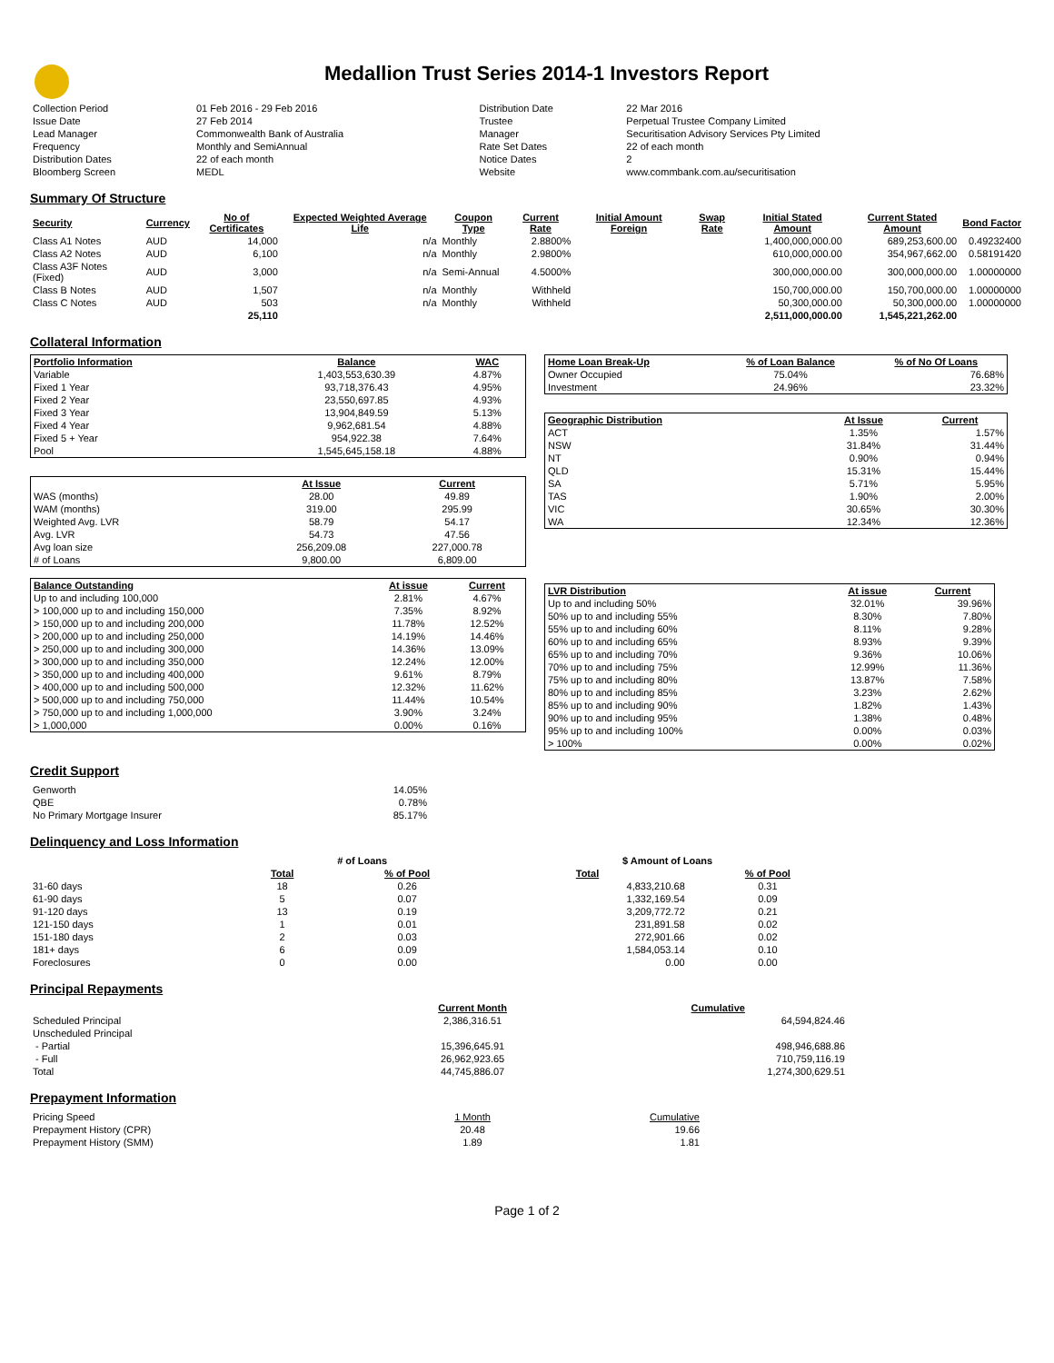Medallion Trust Series 2014-1 Investors Report
| Collection Period | 01 Feb 2016 - 29 Feb 2016 | Distribution Date | 22 Mar 2016 |
| Issue Date | 27 Feb 2014 | Trustee | Perpetual Trustee Company Limited |
| Lead Manager | Commonwealth Bank of Australia | Manager | Securitisation Advisory Services Pty Limited |
| Frequency | Monthly and SemiAnnual | Rate Set Dates | 22 of each month |
| Distribution Dates | 22 of each month | Notice Dates | 2 |
| Bloomberg Screen | MEDL | Website | www.commbank.com.au/securitisation |
Summary Of Structure
| Security | Currency | No of Certificates | Expected Weighted Average Life | Coupon Type | Current Rate | Initial Amount Foreign | Swap Rate | Initial Stated Amount | Current Stated Amount | Bond Factor |
| --- | --- | --- | --- | --- | --- | --- | --- | --- | --- | --- |
| Class A1 Notes | AUD | 14,000 | n/a | Monthly | 2.8800% | | | 1,400,000,000.00 | 689,253,600.00 | 0.49232400 |
| Class A2 Notes | AUD | 6,100 | n/a | Monthly | 2.9800% | | | 610,000,000.00 | 354,967,662.00 | 0.58191420 |
| Class A3F Notes (Fixed) | AUD | 3,000 | n/a | Semi-Annual | 4.5000% | | | 300,000,000.00 | 300,000,000.00 | 1.00000000 |
| Class B Notes | AUD | 1,507 | n/a | Monthly | Withheld | | | 150,700,000.00 | 150,700,000.00 | 1.00000000 |
| Class C Notes | AUD | 503 | n/a | Monthly | Withheld | | | 50,300,000.00 | 50,300,000.00 | 1.00000000 |
| | | 25,110 | | | | | | 2,511,000,000.00 | 1,545,221,262.00 | |
Collateral Information
| Portfolio Information | Balance | WAC |
| --- | --- | --- |
| Variable | 1,403,553,630.39 | 4.87% |
| Fixed 1 Year | 93,718,376.43 | 4.95% |
| Fixed 2 Year | 23,550,697.85 | 4.93% |
| Fixed 3 Year | 13,904,849.59 | 5.13% |
| Fixed 4 Year | 9,962,681.54 | 4.88% |
| Fixed 5 + Year | 954,922.38 | 7.64% |
| Pool | 1,545,645,158.18 | 4.88% |
| | At Issue | Current |
| WAS (months) | 28.00 | 49.89 |
| WAM (months) | 319.00 | 295.99 |
| Weighted Avg. LVR | 58.79 | 54.17 |
| Avg. LVR | 54.73 | 47.56 |
| Avg loan size | 256,209.08 | 227,000.78 |
| # of Loans | 9,800.00 | 6,809.00 |
| Balance Outstanding | At issue | Current |
| --- | --- | --- |
| Up to and including 100,000 | 2.81% | 4.67% |
| > 100,000 up to and including 150,000 | 7.35% | 8.92% |
| > 150,000 up to and including 200,000 | 11.78% | 12.52% |
| > 200,000 up to and including 250,000 | 14.19% | 14.46% |
| > 250,000 up to and including 300,000 | 14.36% | 13.09% |
| > 300,000 up to and including 350,000 | 12.24% | 12.00% |
| > 350,000 up to and including 400,000 | 9.61% | 8.79% |
| > 400,000 up to and including 500,000 | 12.32% | 11.62% |
| > 500,000 up to and including 750,000 | 11.44% | 10.54% |
| > 750,000 up to and including 1,000,000 | 3.90% | 3.24% |
| > 1,000,000 | 0.00% | 0.16% |
| Home Loan Break-Up | % of Loan Balance | % of No Of Loans |
| --- | --- | --- |
| Owner Occupied | 75.04% | 76.68% |
| Investment | 24.96% | 23.32% |
| Geographic Distribution | At Issue | Current |
| --- | --- | --- |
| ACT | 1.35% | 1.57% |
| NSW | 31.84% | 31.44% |
| NT | 0.90% | 0.94% |
| QLD | 15.31% | 15.44% |
| SA | 5.71% | 5.95% |
| TAS | 1.90% | 2.00% |
| VIC | 30.65% | 30.30% |
| WA | 12.34% | 12.36% |
| LVR Distribution | At issue | Current |
| --- | --- | --- |
| Up to and including 50% | 32.01% | 39.96% |
| 50% up to and including 55% | 8.30% | 7.80% |
| 55% up to and including 60% | 8.11% | 9.28% |
| 60% up to and including 65% | 8.93% | 9.39% |
| 65% up to and including 70% | 9.36% | 10.06% |
| 70% up to and including 75% | 12.99% | 11.36% |
| 75% up to and including 80% | 13.87% | 7.58% |
| 80% up to and including 85% | 3.23% | 2.62% |
| 85% up to and including 90% | 1.82% | 1.43% |
| 90% up to and including 95% | 1.38% | 0.48% |
| 95% up to and including 100% | 0.00% | 0.03% |
| > 100% | 0.00% | 0.02% |
Credit Support
| Genworth | 14.05% |
| QBE | 0.78% |
| No Primary Mortgage Insurer | 85.17% |
Delinquency and Loss Information
| | # of Loans | | $ Amount of Loans | |
| | Total | % of Pool | Total | % of Pool |
| 31-60 days | 18 | 0.26 | 4,833,210.68 | 0.31 |
| 61-90 days | 5 | 0.07 | 1,332,169.54 | 0.09 |
| 91-120 days | 13 | 0.19 | 3,209,772.72 | 0.21 |
| 121-150 days | 1 | 0.01 | 231,891.58 | 0.02 |
| 151-180 days | 2 | 0.03 | 272,901.66 | 0.02 |
| 181+ days | 6 | 0.09 | 1,584,053.14 | 0.10 |
| Foreclosures | 0 | 0.00 | 0.00 | 0.00 |
Principal Repayments
| | Current Month | Cumulative |
| Scheduled Principal | 2,386,316.51 | 64,594,824.46 |
| Unscheduled Principal | | |
| - Partial | 15,396,645.91 | 498,946,688.86 |
| - Full | 26,962,923.65 | 710,759,116.19 |
| Total | 44,745,886.07 | 1,274,300,629.51 |
Prepayment Information
| Pricing Speed | 1 Month | Cumulative |
| Prepayment History (CPR) | 20.48 | 19.66 |
| Prepayment History (SMM) | 1.89 | 1.81 |
Page 1 of 2